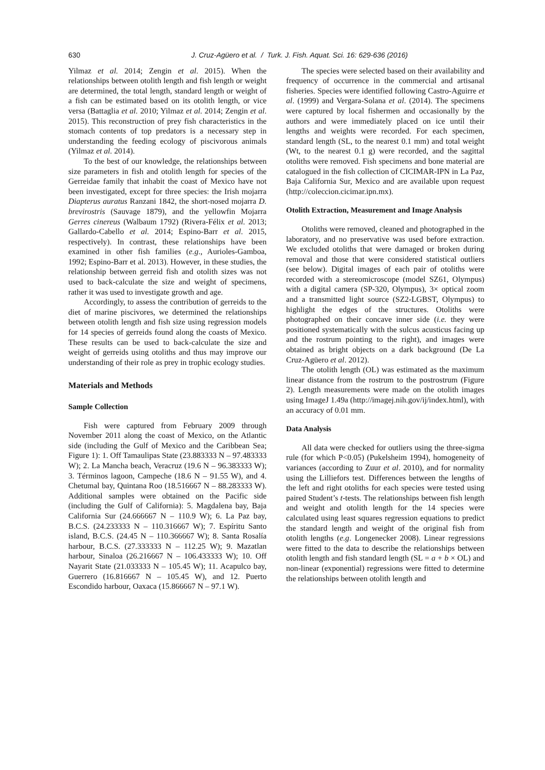630 J. Cruz-Agüero et al. / Turk. J. Fish. Aquat. Sci. 16: 629-636 (2016)
Yilmaz et al. 2014; Zengin et al. 2015). When the relationships between otolith length and fish length or weight are determined, the total length, standard length or weight of a fish can be estimated based on its otolith length, or vice versa (Battaglia et al. 2010; Yilmaz et al. 2014; Zengin et al. 2015). This reconstruction of prey fish characteristics in the stomach contents of top predators is a necessary step in understanding the feeding ecology of piscivorous animals (Yilmaz et al. 2014).
To the best of our knowledge, the relationships between size parameters in fish and otolith length for species of the Gerreidae family that inhabit the coast of Mexico have not been investigated, except for three species: the Irish mojarra Diapterus auratus Ranzani 1842, the short-nosed mojarra D. brevirostris (Sauvage 1879), and the yellowfin Mojarra Gerres cinereus (Walbaum 1792) (Rivera-Félix et al. 2013; Gallardo-Cabello et al. 2014; Espino-Barr et al. 2015, respectively). In contrast, these relationships have been examined in other fish families (e.g., Aurioles-Gamboa, 1992; Espino-Barr et al. 2013). However, in these studies, the relationship between gerreid fish and otolith sizes was not used to back-calculate the size and weight of specimens, rather it was used to investigate growth and age.
Accordingly, to assess the contribution of gerreids to the diet of marine piscivores, we determined the relationships between otolith length and fish size using regression models for 14 species of gerreids found along the coasts of Mexico. These results can be used to back-calculate the size and weight of gerreids using otoliths and thus may improve our understanding of their role as prey in trophic ecology studies.
Materials and Methods
Sample Collection
Fish were captured from February 2009 through November 2011 along the coast of Mexico, on the Atlantic side (including the Gulf of Mexico and the Caribbean Sea; Figure 1): 1. Off Tamaulipas State (23.883333 N – 97.483333 W); 2. La Mancha beach, Veracruz (19.6 N – 96.383333 W); 3. Términos lagoon, Campeche (18.6 N – 91.55 W), and 4. Chetumal bay, Quintana Roo (18.516667 N – 88.283333 W). Additional samples were obtained on the Pacific side (including the Gulf of California): 5. Magdalena bay, Baja California Sur (24.666667 N – 110.9 W); 6. La Paz bay, B.C.S. (24.233333 N – 110.316667 W); 7. Espíritu Santo island, B.C.S. (24.45 N – 110.366667 W); 8. Santa Rosalía harbour, B.C.S. (27.333333 N – 112.25 W); 9. Mazatlan harbour, Sinaloa (26.216667 N – 106.433333 W); 10. Off Nayarit State (21.033333 N – 105.45 W); 11. Acapulco bay, Guerrero (16.816667 N – 105.45 W), and 12. Puerto Escondido harbour, Oaxaca (15.866667 N – 97.1 W).
The species were selected based on their availability and frequency of occurrence in the commercial and artisanal fisheries. Species were identified following Castro-Aguirre et al. (1999) and Vergara-Solana et al. (2014). The specimens were captured by local fishermen and occasionally by the authors and were immediately placed on ice until their lengths and weights were recorded. For each specimen, standard length (SL, to the nearest 0.1 mm) and total weight (Wt, to the nearest 0.1 g) were recorded, and the sagittal otoliths were removed. Fish specimens and bone material are catalogued in the fish collection of CICIMAR-IPN in La Paz, Baja California Sur, Mexico and are available upon request (http://coleccion.cicimar.ipn.mx).
Otolith Extraction, Measurement and Image Analysis
Otoliths were removed, cleaned and photographed in the laboratory, and no preservative was used before extraction. We excluded otoliths that were damaged or broken during removal and those that were considered statistical outliers (see below). Digital images of each pair of otoliths were recorded with a stereomicroscope (model SZ61, Olympus) with a digital camera (SP-320, Olympus), 3× optical zoom and a transmitted light source (SZ2-LGBST, Olympus) to highlight the edges of the structures. Otoliths were photographed on their concave inner side (i.e. they were positioned systematically with the sulcus acusticus facing up and the rostrum pointing to the right), and images were obtained as bright objects on a dark background (De La Cruz-Agüero et al. 2012).
The otolith length (OL) was estimated as the maximum linear distance from the rostrum to the postrostrum (Figure 2). Length measurements were made on the otolith images using ImageJ 1.49a (http://imagej.nih.gov/ij/index.html), with an accuracy of 0.01 mm.
Data Analysis
All data were checked for outliers using the three-sigma rule (for which P<0.05) (Pukelsheim 1994), homogeneity of variances (according to Zuur et al. 2010), and for normality using the Lilliefors test. Differences between the lengths of the left and right otoliths for each species were tested using paired Student’s t-tests. The relationships between fish length and weight and otolith length for the 14 species were calculated using least squares regression equations to predict the standard length and weight of the original fish from otolith lengths (e.g. Longenecker 2008). Linear regressions were fitted to the data to describe the relationships between otolith length and fish standard length (SL = a + b × OL) and non-linear (exponential) regressions were fitted to determine the relationships between otolith length and